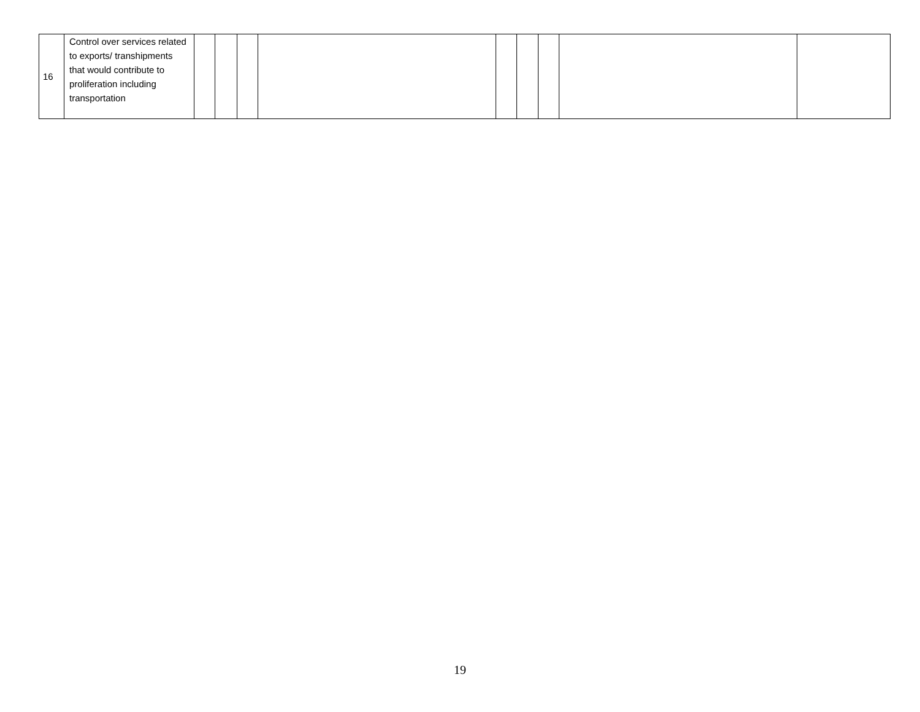| 16 | Control over services related to exports/ transhipments that would contribute to proliferation including transportation | | | | | | | | | |
19